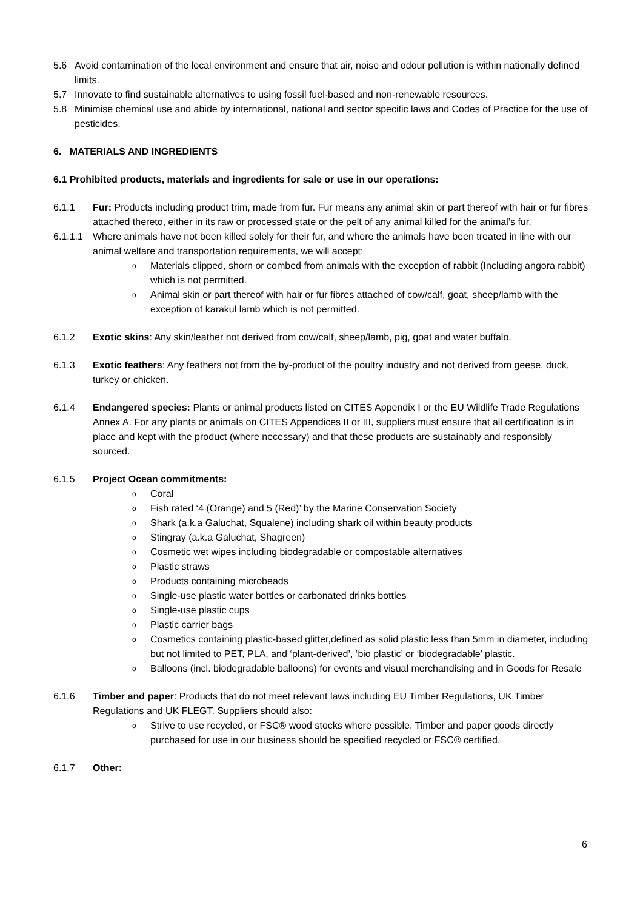5.6 Avoid contamination of the local environment and ensure that air, noise and odour pollution is within nationally defined limits.
5.7 Innovate to find sustainable alternatives to using fossil fuel-based and non-renewable resources.
5.8 Minimise chemical use and abide by international, national and sector specific laws and Codes of Practice for the use of pesticides.
6. MATERIALS AND INGREDIENTS
6.1 Prohibited products, materials and ingredients for sale or use in our operations:
6.1.1 Fur: Products including product trim, made from fur. Fur means any animal skin or part thereof with hair or fur fibres attached thereto, either in its raw or processed state or the pelt of any animal killed for the animal’s fur.
6.1.1.1
Where animals have not been killed solely for their fur, and where the animals have been treated in line with our animal welfare and transportation requirements, we will accept:
o
Materials clipped, shorn or combed from animals with the exception of rabbit (Including angora rabbit) which is not permitted.
o
Animal skin or part thereof with hair or fur fibres attached of cow/calf, goat, sheep/lamb with the exception of karakul lamb which is not permitted.
6.1.2 Exotic skins: Any skin/leather not derived from cow/calf, sheep/lamb, pig, goat and water buffalo.
6.1.3 Exotic feathers: Any feathers not from the by-product of the poultry industry and not derived from geese, duck, turkey or chicken.
6.1.4 Endangered species: Plants or animal products listed on CITES Appendix I or the EU Wildlife Trade Regulations Annex A. For any plants or animals on CITES Appendices II or III, suppliers must ensure that all certification is in place and kept with the product (where necessary) and that these products are sustainably and responsibly sourced.
6.1.5 Project Ocean commitments:
o
Coral
o
Fish rated ‘4 (Orange) and 5 (Red)’ by the Marine Conservation Society
o
Shark (a.k.a Galuchat, Squalene) including shark oil within beauty products
o
Stingray (a.k.a Galuchat, Shagreen)
o
Cosmetic wet wipes including biodegradable or compostable alternatives
o
Plastic straws
o
Products containing microbeads
o
Single-use plastic water bottles or carbonated drinks bottles
o
Single-use plastic cups
o
Plastic carrier bags
o
Cosmetics containing plastic-based glitter,defined as solid plastic less than 5mm in diameter, including but not limited to PET, PLA, and ‘plant-derived’, ‘bio plastic’ or ‘biodegradable’ plastic.
o
Balloons (incl. biodegradable balloons) for events and visual merchandising and in Goods for Resale
6.1.6 Timber and paper: Products that do not meet relevant laws including EU Timber Regulations, UK Timber Regulations and UK FLEGT. Suppliers should also:
o
Strive to use recycled, or FSC® wood stocks where possible. Timber and paper goods directly purchased for use in our business should be specified recycled or FSC® certified.
6.1.7 Other:
6